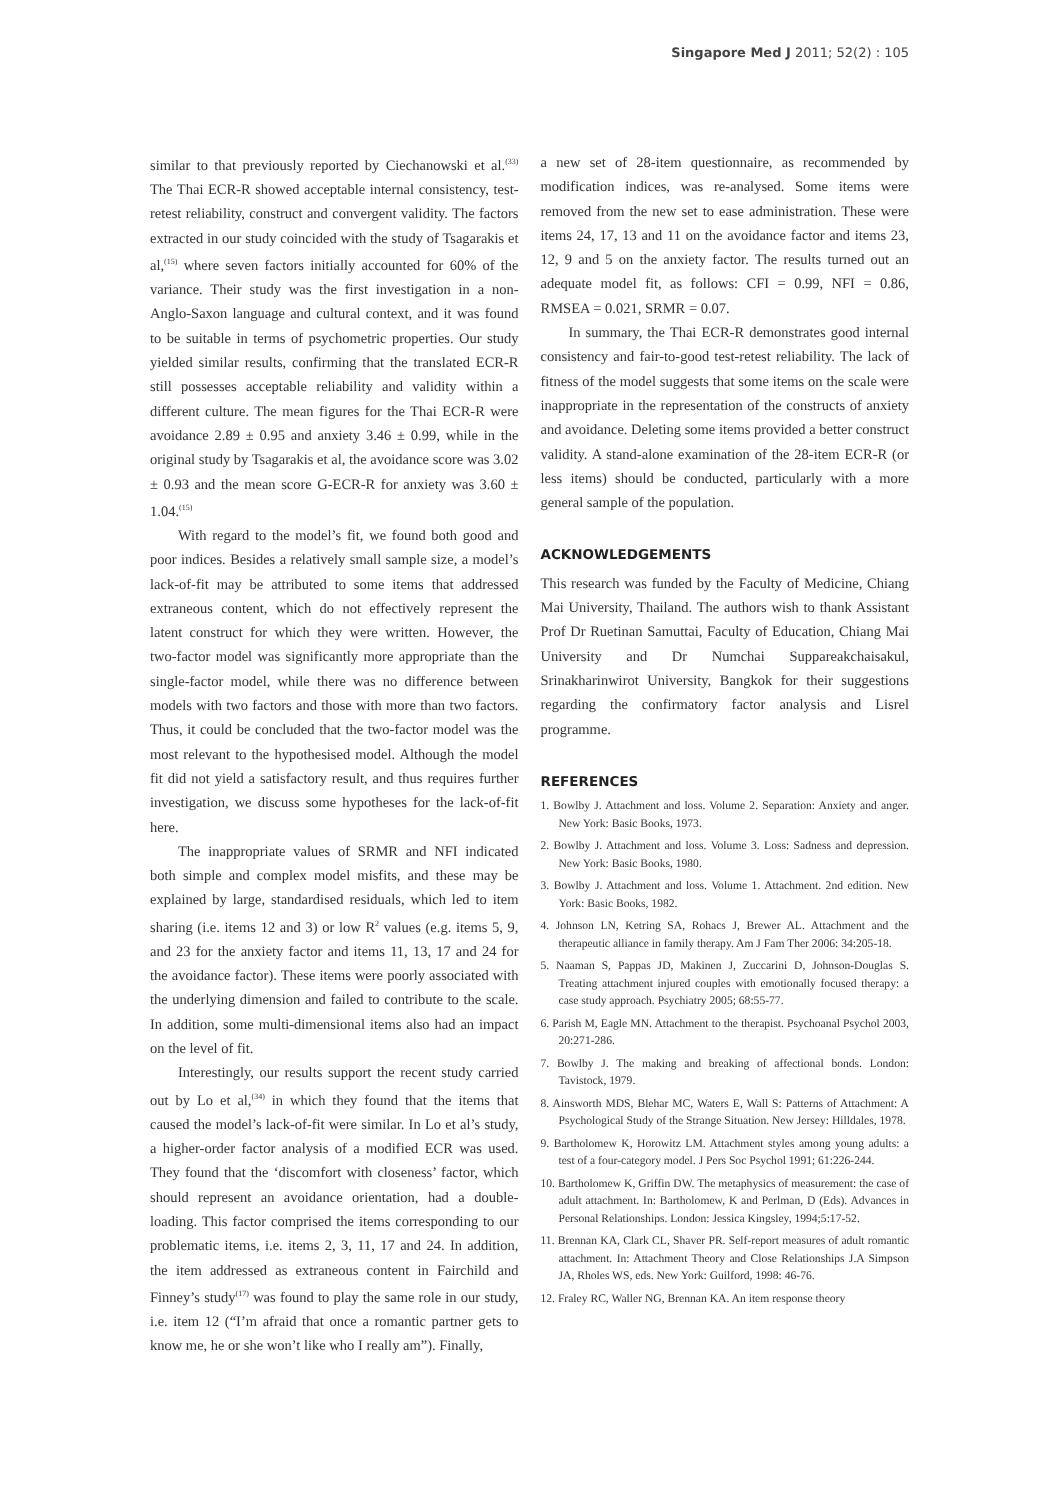Singapore Med J 2011; 52(2) : 105
similar to that previously reported by Ciechanowski et al.<sup>(33)</sup> The Thai ECR-R showed acceptable internal consistency, test-retest reliability, construct and convergent validity. The factors extracted in our study coincided with the study of Tsagarakis et al,<sup>(15)</sup> where seven factors initially accounted for 60% of the variance. Their study was the first investigation in a non-Anglo-Saxon language and cultural context, and it was found to be suitable in terms of psychometric properties. Our study yielded similar results, confirming that the translated ECR-R still possesses acceptable reliability and validity within a different culture. The mean figures for the Thai ECR-R were avoidance 2.89 ± 0.95 and anxiety 3.46 ± 0.99, while in the original study by Tsagarakis et al, the avoidance score was 3.02 ± 0.93 and the mean score G-ECR-R for anxiety was 3.60 ± 1.04.<sup>(15)</sup>
With regard to the model’s fit, we found both good and poor indices. Besides a relatively small sample size, a model’s lack-of-fit may be attributed to some items that addressed extraneous content, which do not effectively represent the latent construct for which they were written. However, the two-factor model was significantly more appropriate than the single-factor model, while there was no difference between models with two factors and those with more than two factors. Thus, it could be concluded that the two-factor model was the most relevant to the hypothesised model. Although the model fit did not yield a satisfactory result, and thus requires further investigation, we discuss some hypotheses for the lack-of-fit here.
The inappropriate values of SRMR and NFI indicated both simple and complex model misfits, and these may be explained by large, standardised residuals, which led to item sharing (i.e. items 12 and 3) or low R<sup>2</sup> values (e.g. items 5, 9, and 23 for the anxiety factor and items 11, 13, 17 and 24 for the avoidance factor). These items were poorly associated with the underlying dimension and failed to contribute to the scale. In addition, some multi-dimensional items also had an impact on the level of fit.
Interestingly, our results support the recent study carried out by Lo et al,<sup>(34)</sup> in which they found that the items that caused the model’s lack-of-fit were similar. In Lo et al’s study, a higher-order factor analysis of a modified ECR was used. They found that the ‘discomfort with closeness’ factor, which should represent an avoidance orientation, had a double-loading. This factor comprised the items corresponding to our problematic items, i.e. items 2, 3, 11, 17 and 24. In addition, the item addressed as extraneous content in Fairchild and Finney’s study<sup>(17)</sup> was found to play the same role in our study, i.e. item 12 (“I’m afraid that once a romantic partner gets to know me, he or she won’t like who I really am”). Finally,
a new set of 28-item questionnaire, as recommended by modification indices, was re-analysed. Some items were removed from the new set to ease administration. These were items 24, 17, 13 and 11 on the avoidance factor and items 23, 12, 9 and 5 on the anxiety factor. The results turned out an adequate model fit, as follows: CFI = 0.99, NFI = 0.86, RMSEA = 0.021, SRMR = 0.07.
In summary, the Thai ECR-R demonstrates good internal consistency and fair-to-good test-retest reliability. The lack of fitness of the model suggests that some items on the scale were inappropriate in the representation of the constructs of anxiety and avoidance. Deleting some items provided a better construct validity. A stand-alone examination of the 28-item ECR-R (or less items) should be conducted, particularly with a more general sample of the population.
ACKNOWLEDGEMENTS
This research was funded by the Faculty of Medicine, Chiang Mai University, Thailand. The authors wish to thank Assistant Prof Dr Ruetinan Samuttai, Faculty of Education, Chiang Mai University and Dr Numchai Suppareakchaisakul, Srinakharinwirot University, Bangkok for their suggestions regarding the confirmatory factor analysis and Lisrel programme.
REFERENCES
1. Bowlby J. Attachment and loss. Volume 2. Separation: Anxiety and anger. New York: Basic Books, 1973.
2. Bowlby J. Attachment and loss. Volume 3. Loss: Sadness and depression. New York: Basic Books, 1980.
3. Bowlby J. Attachment and loss. Volume 1. Attachment. 2nd edition. New York: Basic Books, 1982.
4. Johnson LN, Ketring SA, Rohacs J, Brewer AL. Attachment and the therapeutic alliance in family therapy. Am J Fam Ther 2006: 34:205-18.
5. Naaman S, Pappas JD, Makinen J, Zuccarini D, Johnson-Douglas S. Treating attachment injured couples with emotionally focused therapy: a case study approach. Psychiatry 2005; 68:55-77.
6. Parish M, Eagle MN. Attachment to the therapist. Psychoanal Psychol 2003, 20:271-286.
7. Bowlby J. The making and breaking of affectional bonds. London: Tavistock, 1979.
8. Ainsworth MDS, Blehar MC, Waters E, Wall S: Patterns of Attachment: A Psychological Study of the Strange Situation. New Jersey: Hilldales, 1978.
9. Bartholomew K, Horowitz LM. Attachment styles among young adults: a test of a four-category model. J Pers Soc Psychol 1991; 61:226-244.
10. Bartholomew K, Griffin DW. The metaphysics of measurement: the case of adult attachment. In: Bartholomew, K and Perlman, D (Eds). Advances in Personal Relationships. London: Jessica Kingsley, 1994;5:17-52.
11. Brennan KA, Clark CL, Shaver PR. Self-report measures of adult romantic attachment. In: Attachment Theory and Close Relationships J.A Simpson JA, Rholes WS, eds. New York: Guilford, 1998: 46-76.
12. Fraley RC, Waller NG, Brennan KA. An item response theory